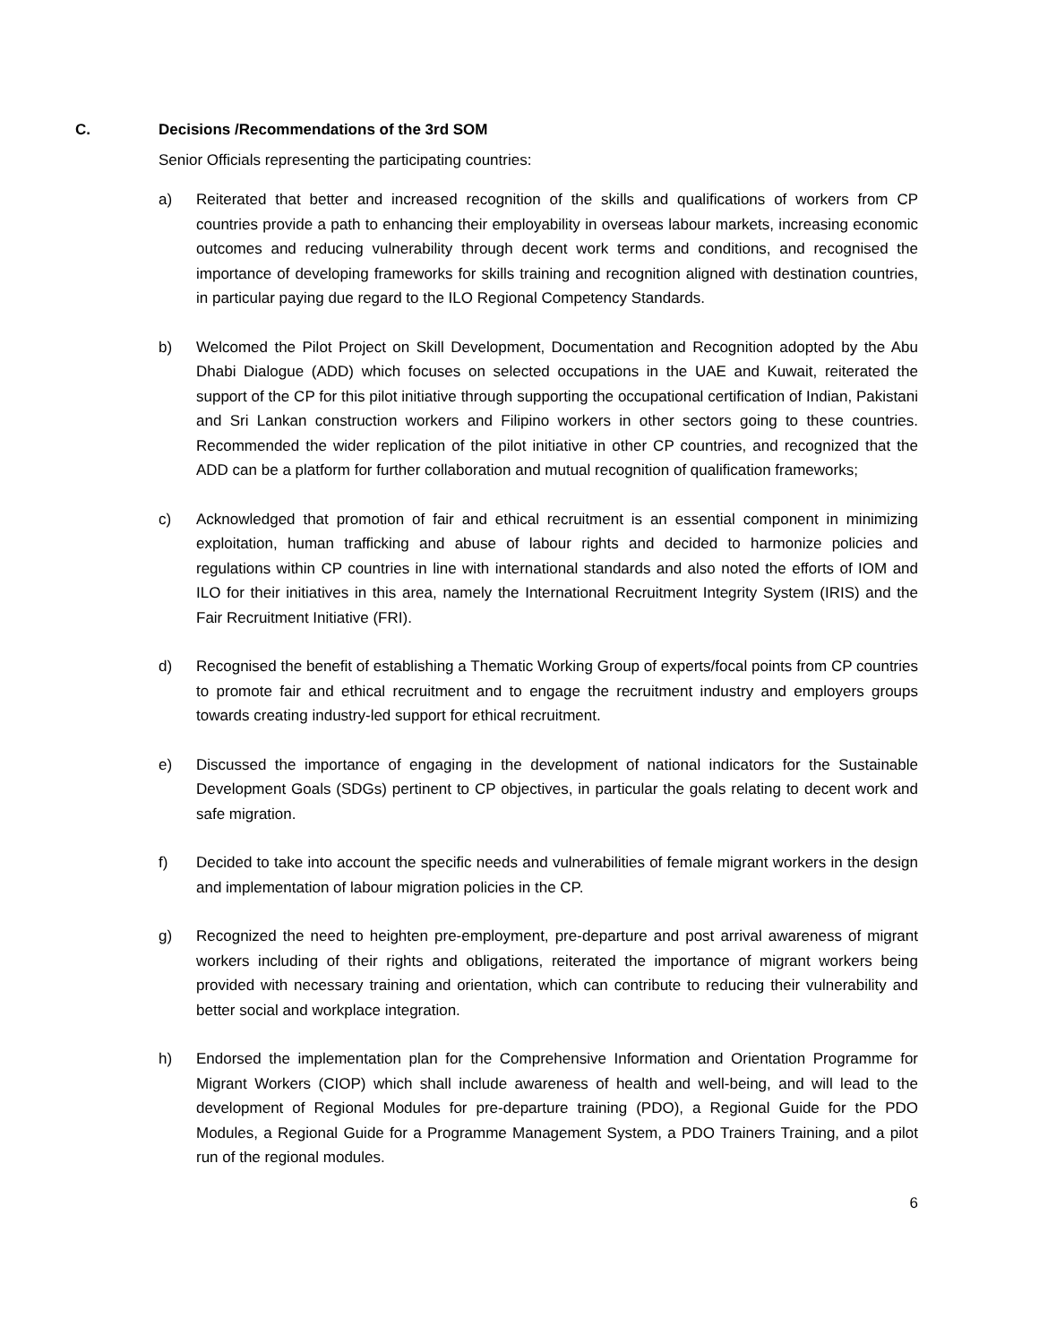C. Decisions /Recommendations of the 3rd SOM
Senior Officials representing the participating countries:
a) Reiterated that better and increased recognition of the skills and qualifications of workers from CP countries provide a path to enhancing their employability in overseas labour markets, increasing economic outcomes and reducing vulnerability through decent work terms and conditions, and recognised the importance of developing frameworks for skills training and recognition aligned with destination countries, in particular paying due regard to the ILO Regional Competency Standards.
b) Welcomed the Pilot Project on Skill Development, Documentation and Recognition adopted by the Abu Dhabi Dialogue (ADD) which focuses on selected occupations in the UAE and Kuwait, reiterated the support of the CP for this pilot initiative through supporting the occupational certification of Indian, Pakistani and Sri Lankan construction workers and Filipino workers in other sectors going to these countries. Recommended the wider replication of the pilot initiative in other CP countries, and recognized that the ADD can be a platform for further collaboration and mutual recognition of qualification frameworks;
c) Acknowledged that promotion of fair and ethical recruitment is an essential component in minimizing exploitation, human trafficking and abuse of labour rights and decided to harmonize policies and regulations within CP countries in line with international standards and also noted the efforts of IOM and ILO for their initiatives in this area, namely the International Recruitment Integrity System (IRIS) and the Fair Recruitment Initiative (FRI).
d) Recognised the benefit of establishing a Thematic Working Group of experts/focal points from CP countries to promote fair and ethical recruitment and to engage the recruitment industry and employers groups towards creating industry-led support for ethical recruitment.
e) Discussed the importance of engaging in the development of national indicators for the Sustainable Development Goals (SDGs) pertinent to CP objectives, in particular the goals relating to decent work and safe migration.
f) Decided to take into account the specific needs and vulnerabilities of female migrant workers in the design and implementation of labour migration policies in the CP.
g) Recognized the need to heighten pre-employment, pre-departure and post arrival awareness of migrant workers including of their rights and obligations, reiterated the importance of migrant workers being provided with necessary training and orientation, which can contribute to reducing their vulnerability and better social and workplace integration.
h) Endorsed the implementation plan for the Comprehensive Information and Orientation Programme for Migrant Workers (CIOP) which shall include awareness of health and well-being, and will lead to the development of Regional Modules for pre-departure training (PDO), a Regional Guide for the PDO Modules, a Regional Guide for a Programme Management System, a PDO Trainers Training, and a pilot run of the regional modules.
6